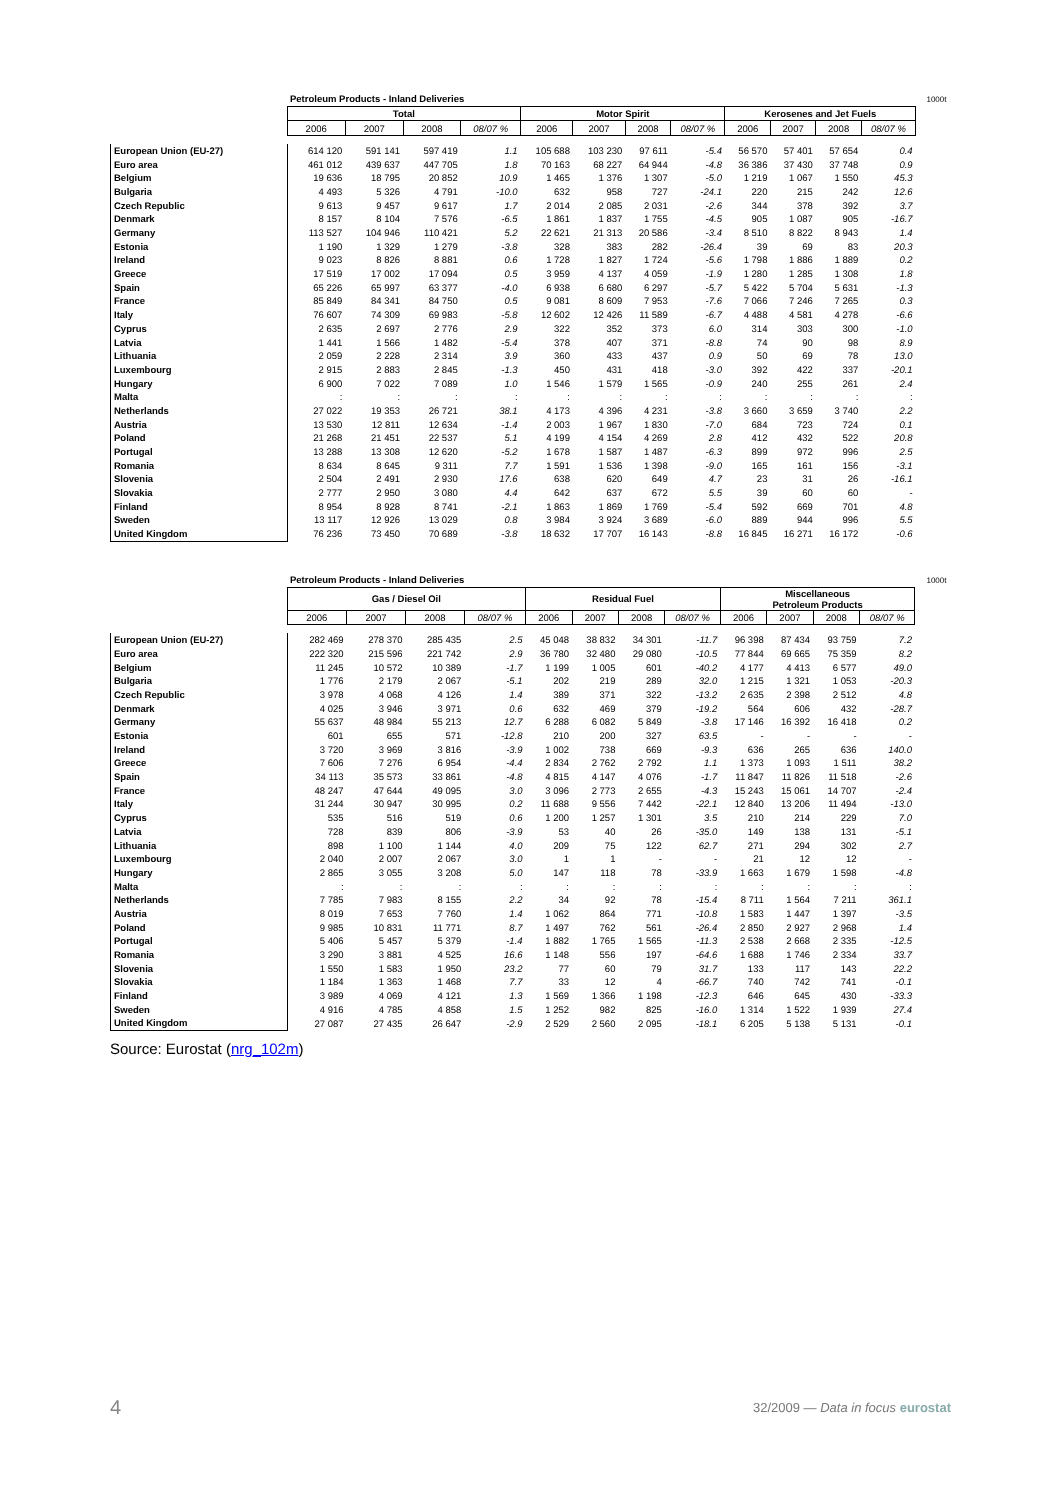| | Petroleum Products - Inland Deliveries | | | | | | | | | | | | 1000t |
| | Total | | | | Motor Spirit | | | | Kerosenes and Jet Fuels | | | | |
| | 2006 | 2007 | 2008 | 08/07 % | 2006 | 2007 | 2008 | 08/07 % | 2006 | 2007 | 2008 | 08/07 % | |
| European Union (EU-27) | 614 120 | 591 141 | 597 419 | 1.1 | 105 688 | 103 230 | 97 611 | -5.4 | 56 570 | 57 401 | 57 654 | 0.4 | |
| Euro area | 461 012 | 439 637 | 447 705 | 1.8 | 70 163 | 68 227 | 64 944 | -4.8 | 36 386 | 37 430 | 37 748 | 0.9 | |
| Belgium | 19 636 | 18 795 | 20 852 | 10.9 | 1 465 | 1 376 | 1 307 | -5.0 | 1 219 | 1 067 | 1 550 | 45.3 | |
| Bulgaria | 4 493 | 5 326 | 4 791 | -10.0 | 632 | 958 | 727 | -24.1 | 220 | 215 | 242 | 12.6 | |
| Czech Republic | 9 613 | 9 457 | 9 617 | 1.7 | 2 014 | 2 085 | 2 031 | -2.6 | 344 | 378 | 392 | 3.7 | |
| Denmark | 8 157 | 8 104 | 7 576 | -6.5 | 1 861 | 1 837 | 1 755 | -4.5 | 905 | 1 087 | 905 | -16.7 | |
| Germany | 113 527 | 104 946 | 110 421 | 5.2 | 22 621 | 21 313 | 20 586 | -3.4 | 8 510 | 8 822 | 8 943 | 1.4 | |
| Estonia | 1 190 | 1 329 | 1 279 | -3.8 | 328 | 383 | 282 | -26.4 | 39 | 69 | 83 | 20.3 | |
| Ireland | 9 023 | 8 826 | 8 881 | 0.6 | 1 728 | 1 827 | 1 724 | -5.6 | 1 798 | 1 886 | 1 889 | 0.2 | |
| Greece | 17 519 | 17 002 | 17 094 | 0.5 | 3 959 | 4 137 | 4 059 | -1.9 | 1 280 | 1 285 | 1 308 | 1.8 | |
| Spain | 65 226 | 65 997 | 63 377 | -4.0 | 6 938 | 6 680 | 6 297 | -5.7 | 5 422 | 5 704 | 5 631 | -1.3 | |
| France | 85 849 | 84 341 | 84 750 | 0.5 | 9 081 | 8 609 | 7 953 | -7.6 | 7 066 | 7 246 | 7 265 | 0.3 | |
| Italy | 76 607 | 74 309 | 69 983 | -5.8 | 12 602 | 12 426 | 11 589 | -6.7 | 4 488 | 4 581 | 4 278 | -6.6 | |
| Cyprus | 2 635 | 2 697 | 2 776 | 2.9 | 322 | 352 | 373 | 6.0 | 314 | 303 | 300 | -1.0 | |
| Latvia | 1 441 | 1 566 | 1 482 | -5.4 | 378 | 407 | 371 | -8.8 | 74 | 90 | 98 | 8.9 | |
| Lithuania | 2 059 | 2 228 | 2 314 | 3.9 | 360 | 433 | 437 | 0.9 | 50 | 69 | 78 | 13.0 | |
| Luxembourg | 2 915 | 2 883 | 2 845 | -1.3 | 450 | 431 | 418 | -3.0 | 392 | 422 | 337 | -20.1 | |
| Hungary | 6 900 | 7 022 | 7 089 | 1.0 | 1 546 | 1 579 | 1 565 | -0.9 | 240 | 255 | 261 | 2.4 | |
| Malta | : | : | : | : | : | : | : | : | : | : | : | : | |
| Netherlands | 27 022 | 19 353 | 26 721 | 38.1 | 4 173 | 4 396 | 4 231 | -3.8 | 3 660 | 3 659 | 3 740 | 2.2 | |
| Austria | 13 530 | 12 811 | 12 634 | -1.4 | 2 003 | 1 967 | 1 830 | -7.0 | 684 | 723 | 724 | 0.1 | |
| Poland | 21 268 | 21 451 | 22 537 | 5.1 | 4 199 | 4 154 | 4 269 | 2.8 | 412 | 432 | 522 | 20.8 | |
| Portugal | 13 288 | 13 308 | 12 620 | -5.2 | 1 678 | 1 587 | 1 487 | -6.3 | 899 | 972 | 996 | 2.5 | |
| Romania | 8 634 | 8 645 | 9 311 | 7.7 | 1 591 | 1 536 | 1 398 | -9.0 | 165 | 161 | 156 | -3.1 | |
| Slovenia | 2 504 | 2 491 | 2 930 | 17.6 | 638 | 620 | 649 | 4.7 | 23 | 31 | 26 | -16.1 | |
| Slovakia | 2 777 | 2 950 | 3 080 | 4.4 | 642 | 637 | 672 | 5.5 | 39 | 60 | 60 | - | |
| Finland | 8 954 | 8 928 | 8 741 | -2.1 | 1 863 | 1 869 | 1 769 | -5.4 | 592 | 669 | 701 | 4.8 | |
| Sweden | 13 117 | 12 926 | 13 029 | 0.8 | 3 984 | 3 924 | 3 689 | -6.0 | 889 | 944 | 996 | 5.5 | |
| United Kingdom | 76 236 | 73 450 | 70 689 | -3.8 | 18 632 | 17 707 | 16 143 | -8.8 | 16 845 | 16 271 | 16 172 | -0.6 | |
| | Petroleum Products - Inland Deliveries | | | | | | | | | | | | 1000t |
| | Gas / Diesel Oil | | | | Residual Fuel | | | | Miscellaneous Petroleum Products | | | | |
| | 2006 | 2007 | 2008 | 08/07 % | 2006 | 2007 | 2008 | 08/07 % | 2006 | 2007 | 2008 | 08/07 % | |
| European Union (EU-27) | 282 469 | 278 370 | 285 435 | 2.5 | 45 048 | 38 832 | 34 301 | -11.7 | 96 398 | 87 434 | 93 759 | 7.2 | |
| Euro area | 222 320 | 215 596 | 221 742 | 2.9 | 36 780 | 32 480 | 29 080 | -10.5 | 77 844 | 69 665 | 75 359 | 8.2 | |
| Belgium | 11 245 | 10 572 | 10 389 | -1.7 | 1 199 | 1 005 | 601 | -40.2 | 4 177 | 4 413 | 6 577 | 49.0 | |
| Bulgaria | 1 776 | 2 179 | 2 067 | -5.1 | 202 | 219 | 289 | 32.0 | 1 215 | 1 321 | 1 053 | -20.3 | |
| Czech Republic | 3 978 | 4 068 | 4 126 | 1.4 | 389 | 371 | 322 | -13.2 | 2 635 | 2 398 | 2 512 | 4.8 | |
| Denmark | 4 025 | 3 946 | 3 971 | 0.6 | 632 | 469 | 379 | -19.2 | 564 | 606 | 432 | -28.7 | |
| Germany | 55 637 | 48 984 | 55 213 | 12.7 | 6 288 | 6 082 | 5 849 | -3.8 | 17 146 | 16 392 | 16 418 | 0.2 | |
| Estonia | 601 | 655 | 571 | -12.8 | 210 | 200 | 327 | 63.5 | - | - | - | - | |
| Ireland | 3 720 | 3 969 | 3 816 | -3.9 | 1 002 | 738 | 669 | -9.3 | 636 | 265 | 636 | 140.0 | |
| Greece | 7 606 | 7 276 | 6 954 | -4.4 | 2 834 | 2 762 | 2 792 | 1.1 | 1 373 | 1 093 | 1 511 | 38.2 | |
| Spain | 34 113 | 35 573 | 33 861 | -4.8 | 4 815 | 4 147 | 4 076 | -1.7 | 11 847 | 11 826 | 11 518 | -2.6 | |
| France | 48 247 | 47 644 | 49 095 | 3.0 | 3 096 | 2 773 | 2 655 | -4.3 | 15 243 | 15 061 | 14 707 | -2.4 | |
| Italy | 31 244 | 30 947 | 30 995 | 0.2 | 11 688 | 9 556 | 7 442 | -22.1 | 12 840 | 13 206 | 11 494 | -13.0 | |
| Cyprus | 535 | 516 | 519 | 0.6 | 1 200 | 1 257 | 1 301 | 3.5 | 210 | 214 | 229 | 7.0 | |
| Latvia | 728 | 839 | 806 | -3.9 | 53 | 40 | 26 | -35.0 | 149 | 138 | 131 | -5.1 | |
| Lithuania | 898 | 1 100 | 1 144 | 4.0 | 209 | 75 | 122 | 62.7 | 271 | 294 | 302 | 2.7 | |
| Luxembourg | 2 040 | 2 007 | 2 067 | 3.0 | 1 | 1 | - | - | 21 | 12 | 12 | - | |
| Hungary | 2 865 | 3 055 | 3 208 | 5.0 | 147 | 118 | 78 | -33.9 | 1 663 | 1 679 | 1 598 | -4.8 | |
| Malta | : | : | : | : | : | : | : | : | : | : | : | : | |
| Netherlands | 7 785 | 7 983 | 8 155 | 2.2 | 34 | 92 | 78 | -15.4 | 8 711 | 1 564 | 7 211 | 361.1 | |
| Austria | 8 019 | 7 653 | 7 760 | 1.4 | 1 062 | 864 | 771 | -10.8 | 1 583 | 1 447 | 1 397 | -3.5 | |
| Poland | 9 985 | 10 831 | 11 771 | 8.7 | 1 497 | 762 | 561 | -26.4 | 2 850 | 2 927 | 2 968 | 1.4 | |
| Portugal | 5 406 | 5 457 | 5 379 | -1.4 | 1 882 | 1 765 | 1 565 | -11.3 | 2 538 | 2 668 | 2 335 | -12.5 | |
| Romania | 3 290 | 3 881 | 4 525 | 16.6 | 1 148 | 556 | 197 | -64.6 | 1 688 | 1 746 | 2 334 | 33.7 | |
| Slovenia | 1 550 | 1 583 | 1 950 | 23.2 | 77 | 60 | 79 | 31.7 | 133 | 117 | 143 | 22.2 | |
| Slovakia | 1 184 | 1 363 | 1 468 | 7.7 | 33 | 12 | 4 | -66.7 | 740 | 742 | 741 | -0.1 | |
| Finland | 3 989 | 4 069 | 4 121 | 1.3 | 1 569 | 1 366 | 1 198 | -12.3 | 646 | 645 | 430 | -33.3 | |
| Sweden | 4 916 | 4 785 | 4 858 | 1.5 | 1 252 | 982 | 825 | -16.0 | 1 314 | 1 522 | 1 939 | 27.4 | |
| United Kingdom | 27 087 | 27 435 | 26 647 | -2.9 | 2 529 | 2 560 | 2 095 | -18.1 | 6 205 | 5 138 | 5 131 | -0.1 | |
Source: Eurostat (nrg_102m)
4
32/2009 — Data in focus eurostat